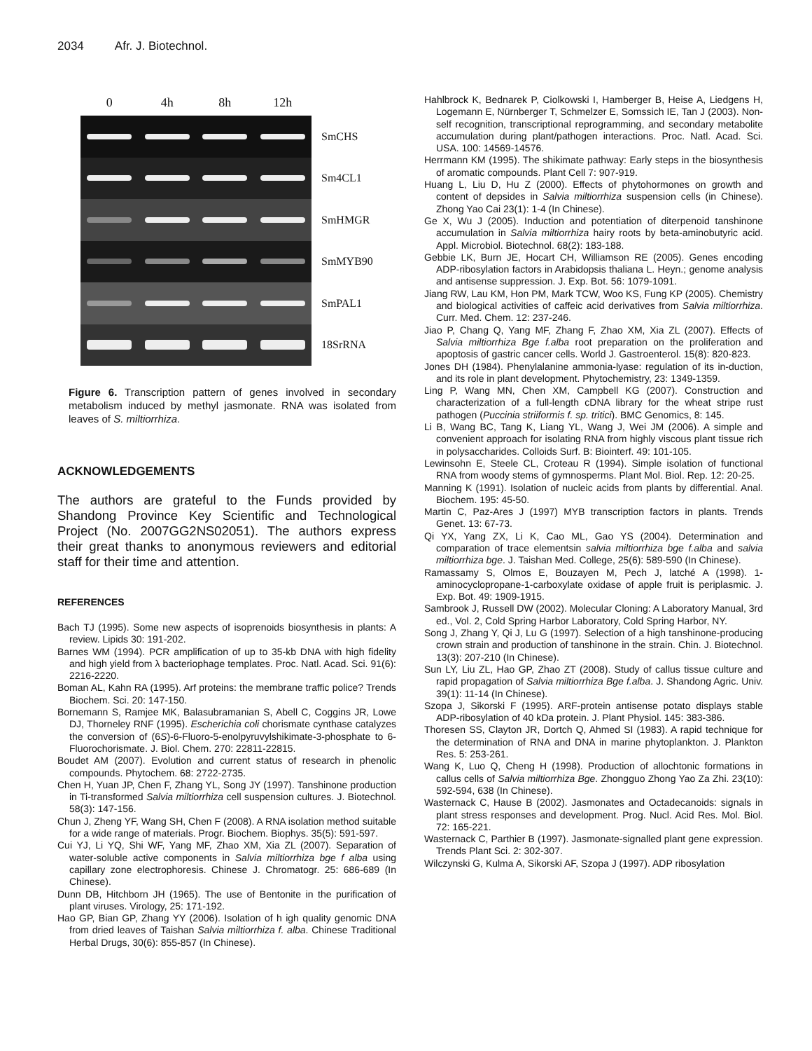2034 Afr. J. Biotechnol.
0 4h 8h 12h
SmCHS
Sm4CL1
SmHMGR
SmMYB90
SmPAL1
18SrRNA
Figure 6. Transcription pattern of genes involved in secondary metabolism induced by methyl jasmonate. RNA was isolated from leaves of S. miltiorrhiza.
ACKNOWLEDGEMENTS
The authors are grateful to the Funds provided by Shandong Province Key Scientific and Technological Project (No. 2007GG2NS02051). The authors express their great thanks to anonymous reviewers and editorial staff for their time and attention.
REFERENCES
Bach TJ (1995). Some new aspects of isoprenoids biosynthesis in plants: A review. Lipids 30: 191-202.
Barnes WM (1994). PCR amplification of up to 35-kb DNA with high fidelity and high yield from λ bacteriophage templates. Proc. Natl. Acad. Sci. 91(6): 2216-2220.
Boman AL, Kahn RA (1995). Arf proteins: the membrane traffic police? Trends Biochem. Sci. 20: 147-150.
Bornemann S, Ramjee MK, Balasubramanian S, Abell C, Coggins JR, Lowe DJ, Thorneley RNF (1995). Escherichia coli chorismate cynthase catalyzes the conversion of (6S)-6-Fluoro-5-enolpyruvylshikimate-3-phosphate to 6-Fluorochorismate. J. Biol. Chem. 270: 22811-22815.
Boudet AM (2007). Evolution and current status of research in phenolic compounds. Phytochem. 68: 2722-2735.
Chen H, Yuan JP, Chen F, Zhang YL, Song JY (1997). Tanshinone production in Ti-transformed Salvia miltiorrhiza cell suspension cultures. J. Biotechnol. 58(3): 147-156.
Chun J, Zheng YF, Wang SH, Chen F (2008). A RNA isolation method suitable for a wide range of materials. Progr. Biochem. Biophys. 35(5): 591-597.
Cui YJ, Li YQ, Shi WF, Yang MF, Zhao XM, Xia ZL (2007). Separation of water-soluble active components in Salvia miltiorrhiza bge f alba using capillary zone electrophoresis. Chinese J. Chromatogr. 25: 686-689 (In Chinese).
Dunn DB, Hitchborn JH (1965). The use of Bentonite in the purification of plant viruses. Virology, 25: 171-192.
Hao GP, Bian GP, Zhang YY (2006). Isolation of h igh quality genomic DNA from dried leaves of Taishan Salvia miltiorrhiza f. alba. Chinese Traditional Herbal Drugs, 30(6): 855-857 (In Chinese).
Hahlbrock K, Bednarek P, Ciolkowski I, Hamberger B, Heise A, Liedgens H, Logemann E, Nürnberger T, Schmelzer E, Somssich IE, Tan J (2003). Non-self recognition, transcriptional reprogramming, and secondary metabolite accumulation during plant/pathogen interactions. Proc. Natl. Acad. Sci. USA. 100: 14569-14576.
Herrmann KM (1995). The shikimate pathway: Early steps in the biosynthesis of aromatic compounds. Plant Cell 7: 907-919.
Huang L, Liu D, Hu Z (2000). Effects of phytohormones on growth and content of depsides in Salvia miltiorrhiza suspension cells (in Chinese). Zhong Yao Cai 23(1): 1-4 (In Chinese).
Ge X, Wu J (2005). Induction and potentiation of diterpenoid tanshinone accumulation in Salvia miltiorrhiza hairy roots by beta-aminobutyric acid. Appl. Microbiol. Biotechnol. 68(2): 183-188.
Gebbie LK, Burn JE, Hocart CH, Williamson RE (2005). Genes encoding ADP-ribosylation factors in Arabidopsis thaliana L. Heyn.; genome analysis and antisense suppression. J. Exp. Bot. 56: 1079-1091.
Jiang RW, Lau KM, Hon PM, Mark TCW, Woo KS, Fung KP (2005). Chemistry and biological activities of caffeic acid derivatives from Salvia miltiorrhiza. Curr. Med. Chem. 12: 237-246.
Jiao P, Chang Q, Yang MF, Zhang F, Zhao XM, Xia ZL (2007). Effects of Salvia miltiorrhiza Bge f.alba root preparation on the proliferation and apoptosis of gastric cancer cells. World J. Gastroenterol. 15(8): 820-823.
Jones DH (1984). Phenylalanine ammonia-lyase: regulation of its in-duction, and its role in plant development. Phytochemistry, 23: 1349-1359.
Ling P, Wang MN, Chen XM, Campbell KG (2007). Construction and characterization of a full-length cDNA library for the wheat stripe rust pathogen (Puccinia striiformis f. sp. tritici). BMC Genomics, 8: 145.
Li B, Wang BC, Tang K, Liang YL, Wang J, Wei JM (2006). A simple and convenient approach for isolating RNA from highly viscous plant tissue rich in polysaccharides. Colloids Surf. B: Biointerf. 49: 101-105.
Lewinsohn E, Steele CL, Croteau R (1994). Simple isolation of functional RNA from woody stems of gymnosperms. Plant Mol. Biol. Rep. 12: 20-25.
Manning K (1991). Isolation of nucleic acids from plants by differential. Anal. Biochem. 195: 45-50.
Martin C, Paz-Ares J (1997) MYB transcription factors in plants. Trends Genet. 13: 67-73.
Qi YX, Yang ZX, Li K, Cao ML, Gao YS (2004). Determination and comparation of trace elementsin salvia miltiorrhiza bge f.alba and salvia miltiorrhiza bge. J. Taishan Med. College, 25(6): 589-590 (In Chinese).
Ramassamy S, Olmos E, Bouzayen M, Pech J, latché A (1998). 1-aminocyclopropane-1-carboxylate oxidase of apple fruit is periplasmic. J. Exp. Bot. 49: 1909-1915.
Sambrook J, Russell DW (2002). Molecular Cloning: A Laboratory Manual, 3rd ed., Vol. 2, Cold Spring Harbor Laboratory, Cold Spring Harbor, NY.
Song J, Zhang Y, Qi J, Lu G (1997). Selection of a high tanshinone-producing crown strain and production of tanshinone in the strain. Chin. J. Biotechnol. 13(3): 207-210 (In Chinese).
Sun LY, Liu ZL, Hao GP, Zhao ZT (2008). Study of callus tissue culture and rapid propagation of Salvia miltiorrhiza Bge f.alba. J. Shandong Agric. Univ. 39(1): 11-14 (In Chinese).
Szopa J, Sikorski F (1995). ARF-protein antisense potato displays stable ADP-ribosylation of 40 kDa protein. J. Plant Physiol. 145: 383-386.
Thoresen SS, Clayton JR, Dortch Q, Ahmed SI (1983). A rapid technique for the determination of RNA and DNA in marine phytoplankton. J. Plankton Res. 5: 253-261.
Wang K, Luo Q, Cheng H (1998). Production of allochtonic formations in callus cells of Salvia miltiorrhiza Bge. Zhongguo Zhong Yao Za Zhi. 23(10): 592-594, 638 (In Chinese).
Wasternack C, Hause B (2002). Jasmonates and Octadecanoids: signals in plant stress responses and development. Prog. Nucl. Acid Res. Mol. Biol. 72: 165-221.
Wasternack C, Parthier B (1997). Jasmonate-signalled plant gene expression. Trends Plant Sci. 2: 302-307.
Wilczynski G, Kulma A, Sikorski AF, Szopa J (1997). ADP ribosylation